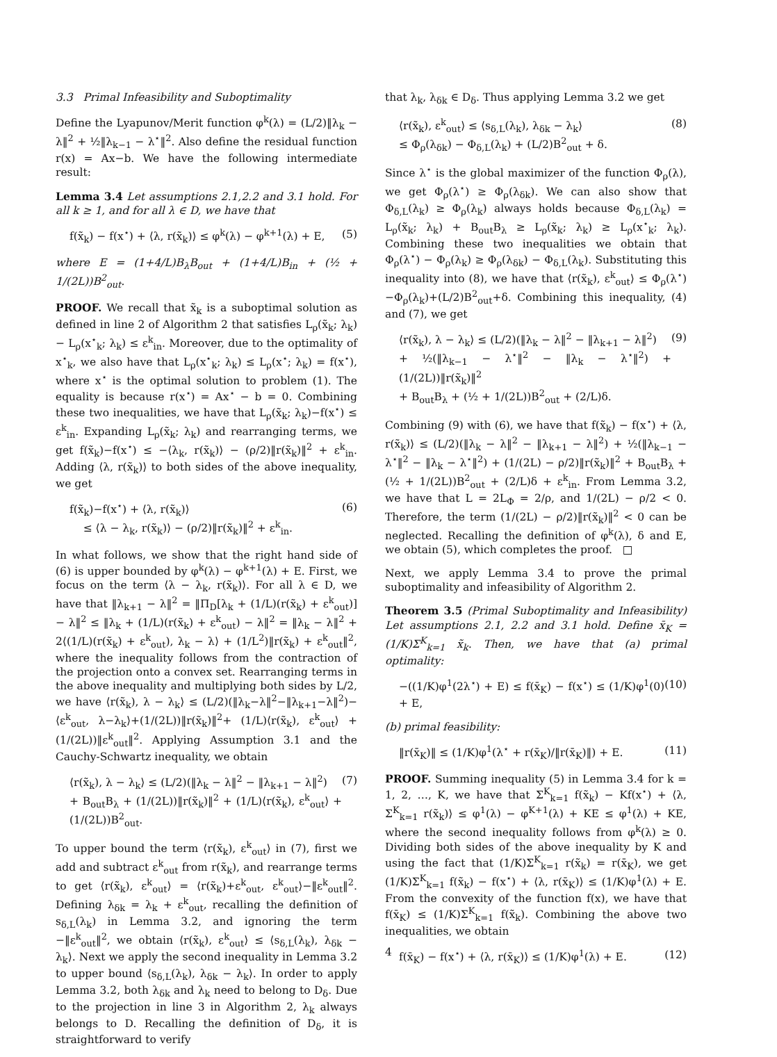3.3 Primal Infeasibility and Suboptimality
Define the Lyapunov/Merit function φ<sup>k</sup>(λ) = (L/2)‖λ<sub>k</sub> − λ‖<sup>2</sup> + ½‖λ<sub>k−1</sub> − λ<sup>⋆</sup>‖<sup>2</sup>. Also define the residual function r(x) = Ax−b. We have the following intermediate result:
Lemma 3.4 Let assumptions 2.1,2.2 and 3.1 hold. For all k ≥ 1, and for all λ ∈ D, we have that
f(x̃<sub>k</sub>) − f(x<sup>⋆</sup>) + ⟨λ, r(x̃<sub>k</sub>)⟩ ≤ φ<sup>k</sup>(λ) − φ<sup>k+1</sup>(λ) + E, (5)
where E = (1+4/L)B<sub>λ</sub>B<sub>out</sub> + (1+4/L)B<sub>in</sub> + (½ + 1/(2L))B<sup>2</sup><sub>out</sub>.
PROOF. We recall that x̃<sub>k</sub> is a suboptimal solution as defined in line 2 of Algorithm 2 that satisfies L<sub>ρ</sub>(x̃<sub>k</sub>; λ<sub>k</sub>)− L<sub>ρ</sub>(x<sup>⋆</sup><sub>k</sub>; λ<sub>k</sub>) ≤ ε<sup>k</sup><sub>in</sub>. Moreover, due to the optimality of x<sup>⋆</sup><sub>k</sub>, we also have that L<sub>ρ</sub>(x<sup>⋆</sup><sub>k</sub>; λ<sub>k</sub>) ≤ L<sub>ρ</sub>(x<sup>⋆</sup>; λ<sub>k</sub>) = f(x<sup>⋆</sup>), where x<sup>⋆</sup> is the optimal solution to problem (1). The equality is because r(x<sup>⋆</sup>) = Ax<sup>⋆</sup> − b = 0. Combining these two inequalities, we have that L<sub>ρ</sub>(x̃<sub>k</sub>; λ<sub>k</sub>)−f(x<sup>⋆</sup>) ≤ ε<sup>k</sup><sub>in</sub>. Expanding L<sub>ρ</sub>(x̃<sub>k</sub>; λ<sub>k</sub>) and rearranging terms, we get f(x̃<sub>k</sub>)−f(x<sup>⋆</sup>) ≤ −⟨λ<sub>k</sub>, r(x̃<sub>k</sub>)⟩ − (ρ/2)‖r(x̃<sub>k</sub>)‖<sup>2</sup> + ε<sup>k</sup><sub>in</sub>. Adding ⟨λ, r(x̃<sub>k</sub>)⟩ to both sides of the above inequality, we get
f(x̃<sub>k</sub>)−f(x<sup>⋆</sup>) + ⟨λ, r(x̃<sub>k</sub>)⟩
≤ ⟨λ − λ<sub>k</sub>, r(x̃<sub>k</sub>)⟩ − (ρ/2)‖r(x̃<sub>k</sub>)‖<sup>2</sup> + ε<sup>k</sup><sub>in</sub>. (6)
In what follows, we show that the right hand side of (6) is upper bounded by φ<sup>k</sup>(λ) − φ<sup>k+1</sup>(λ) + E. First, we focus on the term ⟨λ − λ<sub>k</sub>, r(x̃<sub>k</sub>)⟩. For all λ ∈ D, we have that ‖λ<sub>k+1</sub> − λ‖<sup>2</sup> = ‖Π<sub>D</sub>[λ<sub>k</sub> + (1/L)(r(x̃<sub>k</sub>) + ε<sup>k</sup><sub>out</sub>)] − λ‖<sup>2</sup> ≤ ‖λ<sub>k</sub> + (1/L)(r(x̃<sub>k</sub>) + ε<sup>k</sup><sub>out</sub>) − λ‖<sup>2</sup> = ‖λ<sub>k</sub> − λ‖<sup>2</sup> + 2⟨(1/L)(r(x̃<sub>k</sub>) + ε<sup>k</sup><sub>out</sub>), λ<sub>k</sub> − λ⟩ + (1/L<sup>2</sup>)‖r(x̃<sub>k</sub>) + ε<sup>k</sup><sub>out</sub>‖<sup>2</sup>, where the inequality follows from the contraction of the projection onto a convex set. Rearranging terms in the above inequality and multiplying both sides by L/2, we have ⟨r(x̃<sub>k</sub>), λ − λ<sub>k</sub>⟩ ≤ (L/2)(‖λ<sub>k</sub>−λ‖<sup>2</sup>−‖λ<sub>k+1</sub>−λ‖<sup>2</sup>)−⟨ε<sup>k</sup><sub>out</sub>, λ−λ<sub>k</sub>⟩+(1/(2L))‖r(x̃<sub>k</sub>)‖<sup>2</sup>+ (1/L)⟨r(x̃<sub>k</sub>), ε<sup>k</sup><sub>out</sub>⟩ + (1/(2L))‖ε<sup>k</sup><sub>out</sub>‖<sup>2</sup>. Applying Assumption 3.1 and the Cauchy-Schwartz inequality, we obtain
⟨r(x̃<sub>k</sub>), λ − λ<sub>k</sub>⟩ ≤ (L/2)(‖λ<sub>k</sub> − λ‖<sup>2</sup> − ‖λ<sub>k+1</sub> − λ‖<sup>2</sup>)
+ B<sub>out</sub>B<sub>λ</sub> + (1/(2L))‖r(x̃<sub>k</sub>)‖<sup>2</sup> + (1/L)⟨r(x̃<sub>k</sub>), ε<sup>k</sup><sub>out</sub>⟩ + (1/(2L))B<sup>2</sup><sub>out</sub>. (7)
To upper bound the term ⟨r(x̃<sub>k</sub>), ε<sup>k</sup><sub>out</sub>⟩ in (7), first we add and subtract ε<sup>k</sup><sub>out</sub> from r(x̃<sub>k</sub>), and rearrange terms to get ⟨r(x̃<sub>k</sub>), ε<sup>k</sup><sub>out</sub>⟩ = ⟨r(x̃<sub>k</sub>)+ε<sup>k</sup><sub>out</sub>, ε<sup>k</sup><sub>out</sub>⟩−‖ε<sup>k</sup><sub>out</sub>‖<sup>2</sup>. Defining λ<sub>δk</sub> = λ<sub>k</sub> + ε<sup>k</sup><sub>out</sub>, recalling the definition of s<sub>δ,L</sub>(λ<sub>k</sub>) in Lemma 3.2, and ignoring the term −‖ε<sup>k</sup><sub>out</sub>‖<sup>2</sup>, we obtain ⟨r(x̃<sub>k</sub>), ε<sup>k</sup><sub>out</sub>⟩ ≤ ⟨s<sub>δ,L</sub>(λ<sub>k</sub>), λ<sub>δk</sub> − λ<sub>k</sub>⟩. Next we apply the second inequality in Lemma 3.2 to upper bound ⟨s<sub>δ,L</sub>(λ<sub>k</sub>), λ<sub>δk</sub> − λ<sub>k</sub>⟩. In order to apply Lemma 3.2, both λ<sub>δk</sub> and λ<sub>k</sub> need to belong to D<sub>δ</sub>. Due to the projection in line 3 in Algorithm 2, λ<sub>k</sub> always belongs to D. Recalling the definition of D<sub>δ</sub>, it is straightforward to verify
that λ<sub>k</sub>, λ<sub>δk</sub> ∈ D<sub>δ</sub>. Thus applying Lemma 3.2 we get
⟨r(x̃<sub>k</sub>), ε<sup>k</sup><sub>out</sub>⟩ ≤ ⟨s<sub>δ,L</sub>(λ<sub>k</sub>), λ<sub>δk</sub> − λ<sub>k</sub>⟩
≤ Φ<sub>ρ</sub>(λ<sub>δk</sub>) − Φ<sub>δ,L</sub>(λ<sub>k</sub>) + (L/2)B<sup>2</sup><sub>out</sub> + δ. (8)
Since λ<sup>⋆</sup> is the global maximizer of the function Φ<sub>ρ</sub>(λ), we get Φ<sub>ρ</sub>(λ<sup>⋆</sup>) ≥ Φ<sub>ρ</sub>(λ<sub>δk</sub>). We can also show that Φ<sub>δ,L</sub>(λ<sub>k</sub>) ≥ Φ<sub>ρ</sub>(λ<sub>k</sub>) always holds because Φ<sub>δ,L</sub>(λ<sub>k</sub>) = L<sub>ρ</sub>(x̃<sub>k</sub>; λ<sub>k</sub>) + B<sub>out</sub>B<sub>λ</sub> ≥ L<sub>ρ</sub>(x̃<sub>k</sub>; λ<sub>k</sub>) ≥ L<sub>ρ</sub>(x<sup>⋆</sup><sub>k</sub>; λ<sub>k</sub>). Combining these two inequalities we obtain that Φ<sub>ρ</sub>(λ<sup>⋆</sup>) − Φ<sub>ρ</sub>(λ<sub>k</sub>) ≥ Φ<sub>ρ</sub>(λ<sub>δk</sub>) − Φ<sub>δ,L</sub>(λ<sub>k</sub>). Substituting this inequality into (8), we have that ⟨r(x̃<sub>k</sub>), ε<sup>k</sup><sub>out</sub>⟩ ≤ Φ<sub>ρ</sub>(λ<sup>⋆</sup>)−Φ<sub>ρ</sub>(λ<sub>k</sub>)+(L/2)B<sup>2</sup><sub>out</sub>+δ. Combining this inequality, (4) and (7), we get
⟨r(x̃<sub>k</sub>), λ − λ<sub>k</sub>⟩ ≤ (L/2)(‖λ<sub>k</sub> − λ‖<sup>2</sup> − ‖λ<sub>k+1</sub> − λ‖<sup>2</sup>)
+ ½(‖λ<sub>k−1</sub> − λ<sup>⋆</sup>‖<sup>2</sup> − ‖λ<sub>k</sub> − λ<sup>⋆</sup>‖<sup>2</sup>) + (1/(2L))‖r(x̃<sub>k</sub>)‖<sup>2</sup>
+ B<sub>out</sub>B<sub>λ</sub> + (½ + 1/(2L))B<sup>2</sup><sub>out</sub> + (2/L)δ. (9)
Combining (9) with (6), we have that f(x̃<sub>k</sub>) − f(x<sup>⋆</sup>) + ⟨λ, r(x̃<sub>k</sub>)⟩ ≤ (L/2)(‖λ<sub>k</sub> − λ‖<sup>2</sup> − ‖λ<sub>k+1</sub> − λ‖<sup>2</sup>) + ½(‖λ<sub>k−1</sub> − λ<sup>⋆</sup>‖<sup>2</sup> − ‖λ<sub>k</sub> − λ<sup>⋆</sup>‖<sup>2</sup>) + (1/(2L) − ρ/2)‖r(x̃<sub>k</sub>)‖<sup>2</sup> + B<sub>out</sub>B<sub>λ</sub> + (½ + 1/(2L))B<sup>2</sup><sub>out</sub> + (2/L)δ + ε<sup>k</sup><sub>in</sub>. From Lemma 3.2, we have that L = 2L<sub>Φ</sub> = 2/ρ, and 1/(2L) − ρ/2 < 0. Therefore, the term (1/(2L) − ρ/2)‖r(x̃<sub>k</sub>)‖<sup>2</sup> < 0 can be neglected. Recalling the definition of φ<sup>k</sup>(λ), δ and E, we obtain (5), which completes the proof. □
Next, we apply Lemma 3.4 to prove the primal suboptimality and infeasibility of Algorithm 2.
Theorem 3.5 (Primal Suboptimality and Infeasibility) Let assumptions 2.1, 2.2 and 3.1 hold. Define x̄<sub>K</sub> = (1/K)Σ<sup>K</sup><sub>k=1</sub> x̃<sub>k</sub>. Then, we have that (a) primal optimality:
−((1/K)φ<sup>1</sup>(2λ<sup>⋆</sup>) + E) ≤ f(x̄<sub>K</sub>) − f(x<sup>⋆</sup>) ≤ (1/K)φ<sup>1</sup>(0) + E, (10)
(b) primal feasibility:
‖r(x̄<sub>K</sub>)‖ ≤ (1/K)φ<sup>1</sup>(λ<sup>⋆</sup> + r(x̄<sub>K</sub>)/‖r(x̄<sub>K</sub>)‖) + E. (11)
PROOF. Summing inequality (5) in Lemma 3.4 for k = 1, 2, …, K, we have that Σ<sup>K</sup><sub>k=1</sub> f(x̃<sub>k</sub>) − Kf(x<sup>⋆</sup>) + ⟨λ, Σ<sup>K</sup><sub>k=1</sub> r(x̃<sub>k</sub>)⟩ ≤ φ<sup>1</sup>(λ) − φ<sup>K+1</sup>(λ) + KE ≤ φ<sup>1</sup>(λ) + KE, where the second inequality follows from φ<sup>k</sup>(λ) ≥ 0. Dividing both sides of the above inequality by K and using the fact that (1/K)Σ<sup>K</sup><sub>k=1</sub> r(x̃<sub>k</sub>) = r(x̄<sub>K</sub>), we get (1/K)Σ<sup>K</sup><sub>k=1</sub> f(x̃<sub>k</sub>) − f(x<sup>⋆</sup>) + ⟨λ, r(x̄<sub>K</sub>)⟩ ≤ (1/K)φ<sup>1</sup>(λ) + E. From the convexity of the function f(x), we have that f(x̄<sub>K</sub>) ≤ (1/K)Σ<sup>K</sup><sub>k=1</sub> f(x̃<sub>k</sub>). Combining the above two inequalities, we obtain
f(x̄<sub>K</sub>) − f(x<sup>⋆</sup>) + ⟨λ, r(x̄<sub>K</sub>)⟩ ≤ (1/K)φ<sup>1</sup>(λ) + E. (12)
4